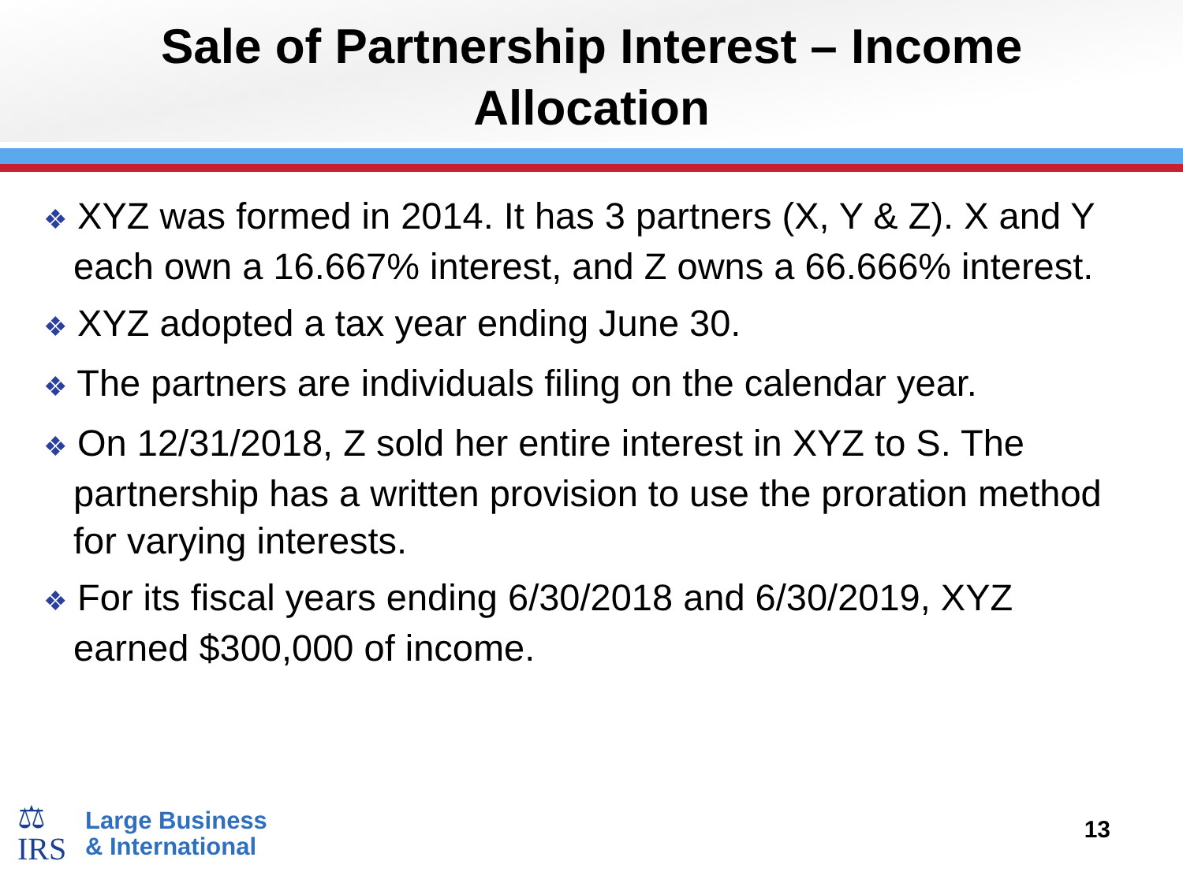Sale of Partnership Interest – Income
Allocation
❖ XYZ was formed in 2014. It has 3 partners (X, Y & Z). X and Y each own a 16.667% interest, and Z owns a 66.666% interest.
❖ XYZ adopted a tax year ending June 30.
❖ The partners are individuals filing on the calendar year.
❖ On 12/31/2018, Z sold her entire interest in XYZ to S. The partnership has a written provision to use the proration method for varying interests.
❖ For its fiscal years ending 6/30/2018 and 6/30/2019, XYZ earned $300,000 of income.
⚖
IRS
Large Business
& International
13